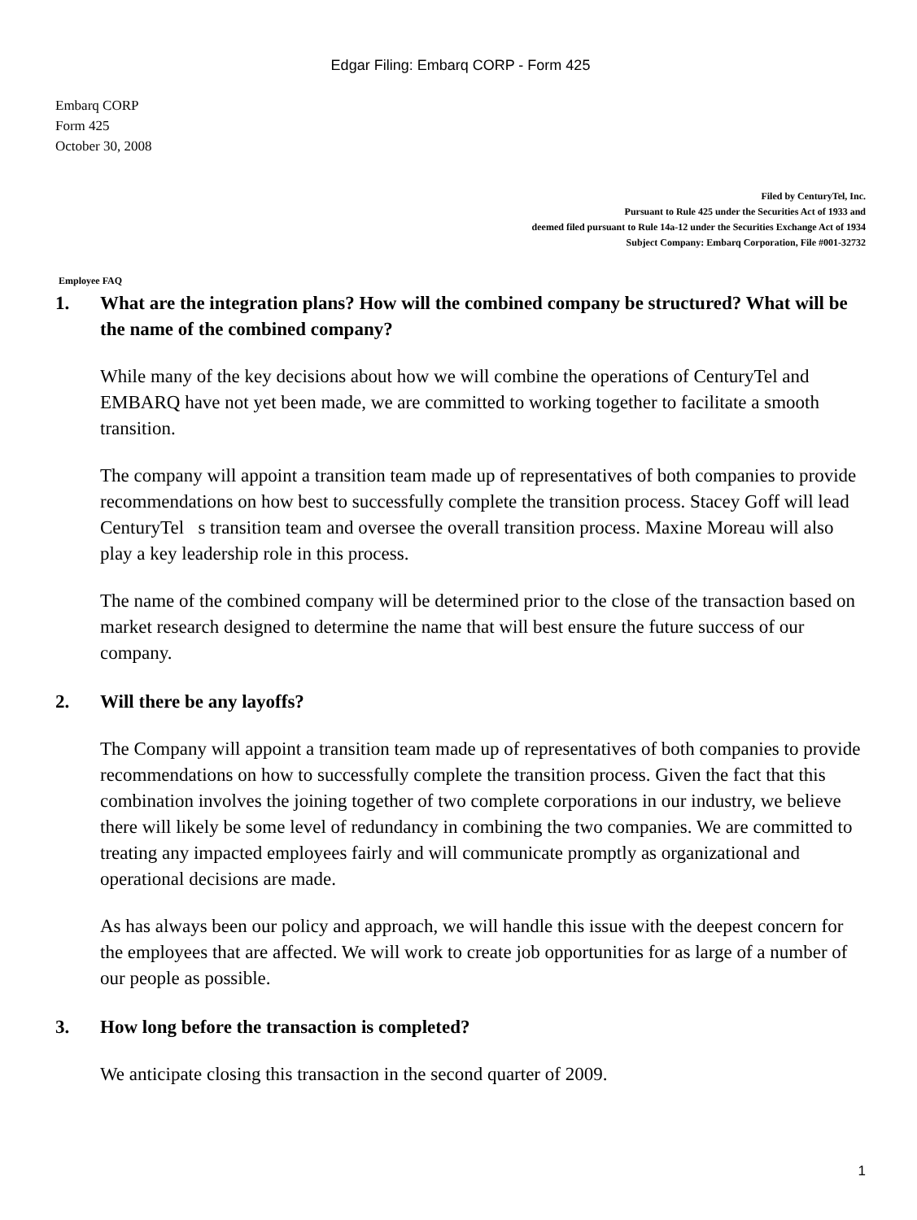Edgar Filing: Embarq CORP - Form 425
Embarq CORP
Form 425
October 30, 2008
Filed by CenturyTel, Inc.
Pursuant to Rule 425 under the Securities Act of 1933 and
deemed filed pursuant to Rule 14a-12 under the Securities Exchange Act of 1934
Subject Company: Embarq Corporation, File #001-32732
Employee FAQ
1. What are the integration plans? How will the combined company be structured? What will be the name of the combined company?
While many of the key decisions about how we will combine the operations of CenturyTel and EMBARQ have not yet been made, we are committed to working together to facilitate a smooth transition.
The company will appoint a transition team made up of representatives of both companies to provide recommendations on how best to successfully complete the transition process. Stacey Goff will lead CenturyTel s transition team and oversee the overall transition process. Maxine Moreau will also play a key leadership role in this process.
The name of the combined company will be determined prior to the close of the transaction based on market research designed to determine the name that will best ensure the future success of our company.
2. Will there be any layoffs?
The Company will appoint a transition team made up of representatives of both companies to provide recommendations on how to successfully complete the transition process. Given the fact that this combination involves the joining together of two complete corporations in our industry, we believe there will likely be some level of redundancy in combining the two companies. We are committed to treating any impacted employees fairly and will communicate promptly as organizational and operational decisions are made.
As has always been our policy and approach, we will handle this issue with the deepest concern for the employees that are affected. We will work to create job opportunities for as large of a number of our people as possible.
3. How long before the transaction is completed?
We anticipate closing this transaction in the second quarter of 2009.
1